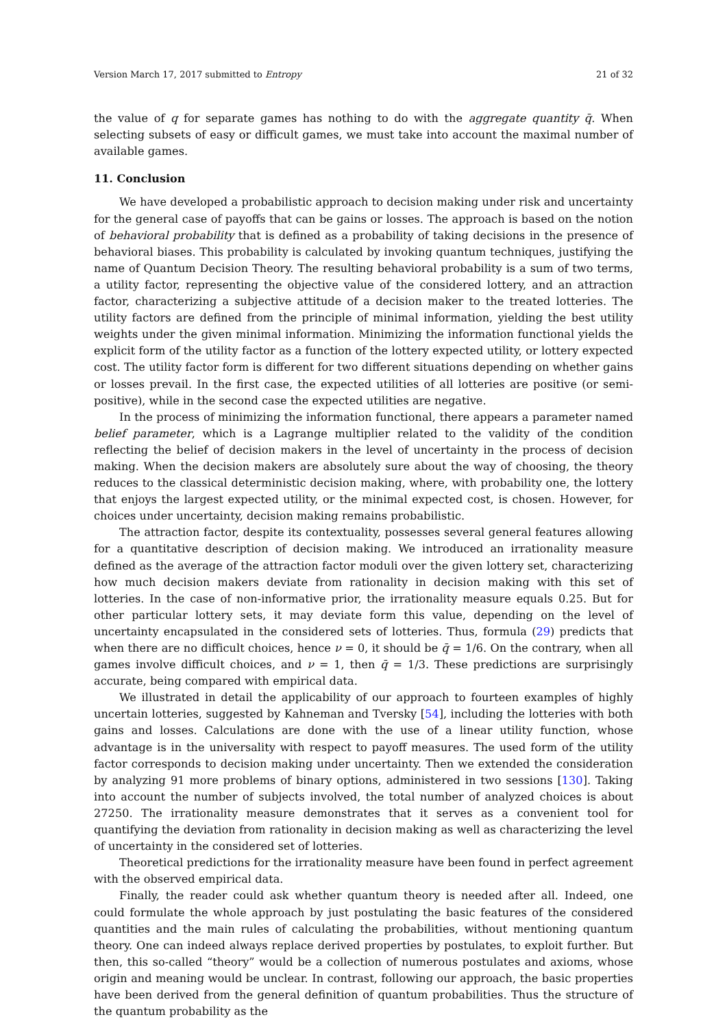Version March 17, 2017 submitted to Entropy 21 of 32
the value of q for separate games has nothing to do with the aggregate quantity q̄. When selecting subsets of easy or difficult games, we must take into account the maximal number of available games.
11. Conclusion
We have developed a probabilistic approach to decision making under risk and uncertainty for the general case of payoffs that can be gains or losses. The approach is based on the notion of behavioral probability that is defined as a probability of taking decisions in the presence of behavioral biases. This probability is calculated by invoking quantum techniques, justifying the name of Quantum Decision Theory. The resulting behavioral probability is a sum of two terms, a utility factor, representing the objective value of the considered lottery, and an attraction factor, characterizing a subjective attitude of a decision maker to the treated lotteries. The utility factors are defined from the principle of minimal information, yielding the best utility weights under the given minimal information. Minimizing the information functional yields the explicit form of the utility factor as a function of the lottery expected utility, or lottery expected cost. The utility factor form is different for two different situations depending on whether gains or losses prevail. In the first case, the expected utilities of all lotteries are positive (or semi-positive), while in the second case the expected utilities are negative.
In the process of minimizing the information functional, there appears a parameter named belief parameter, which is a Lagrange multiplier related to the validity of the condition reflecting the belief of decision makers in the level of uncertainty in the process of decision making. When the decision makers are absolutely sure about the way of choosing, the theory reduces to the classical deterministic decision making, where, with probability one, the lottery that enjoys the largest expected utility, or the minimal expected cost, is chosen. However, for choices under uncertainty, decision making remains probabilistic.
The attraction factor, despite its contextuality, possesses several general features allowing for a quantitative description of decision making. We introduced an irrationality measure defined as the average of the attraction factor moduli over the given lottery set, characterizing how much decision makers deviate from rationality in decision making with this set of lotteries. In the case of non-informative prior, the irrationality measure equals 0.25. But for other particular lottery sets, it may deviate form this value, depending on the level of uncertainty encapsulated in the considered sets of lotteries. Thus, formula (29) predicts that when there are no difficult choices, hence ν = 0, it should be q̄ = 1/6. On the contrary, when all games involve difficult choices, and ν = 1, then q̄ = 1/3. These predictions are surprisingly accurate, being compared with empirical data.
We illustrated in detail the applicability of our approach to fourteen examples of highly uncertain lotteries, suggested by Kahneman and Tversky [54], including the lotteries with both gains and losses. Calculations are done with the use of a linear utility function, whose advantage is in the universality with respect to payoff measures. The used form of the utility factor corresponds to decision making under uncertainty. Then we extended the consideration by analyzing 91 more problems of binary options, administered in two sessions [130]. Taking into account the number of subjects involved, the total number of analyzed choices is about 27250. The irrationality measure demonstrates that it serves as a convenient tool for quantifying the deviation from rationality in decision making as well as characterizing the level of uncertainty in the considered set of lotteries.
Theoretical predictions for the irrationality measure have been found in perfect agreement with the observed empirical data.
Finally, the reader could ask whether quantum theory is needed after all. Indeed, one could formulate the whole approach by just postulating the basic features of the considered quantities and the main rules of calculating the probabilities, without mentioning quantum theory. One can indeed always replace derived properties by postulates, to exploit further. But then, this so-called “theory” would be a collection of numerous postulates and axioms, whose origin and meaning would be unclear. In contrast, following our approach, the basic properties have been derived from the general definition of quantum probabilities. Thus the structure of the quantum probability as the